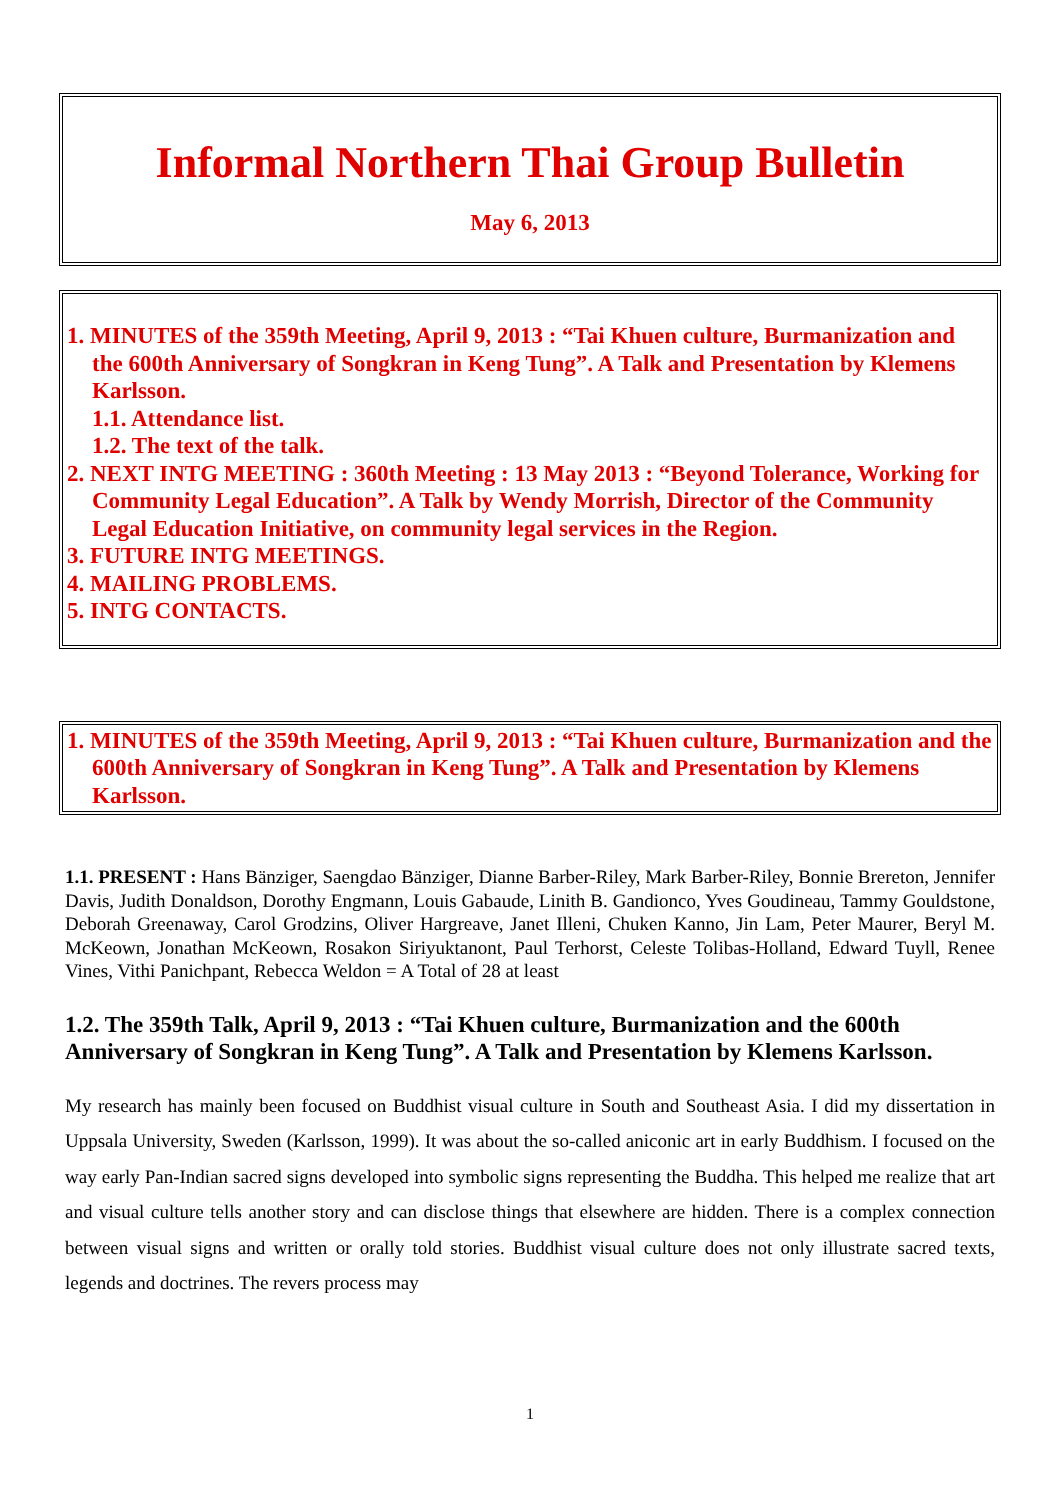Informal Northern Thai Group Bulletin
May 6, 2013
1. MINUTES of the 359th Meeting, April 9, 2013 : “Tai Khuen culture, Burmanization and the 600th Anniversary of Songkran in Keng Tung”. A Talk and Presentation by Klemens Karlsson.
1.1. Attendance list.
1.2. The text of the talk.
2. NEXT INTG MEETING : 360th Meeting : 13 May 2013 : “Beyond Tolerance, Working for Community Legal Education”. A Talk by Wendy Morrish, Director of the Community Legal Education Initiative, on community legal services in the Region.
3. FUTURE INTG MEETINGS.
4. MAILING PROBLEMS.
5. INTG CONTACTS.
1. MINUTES of the 359th Meeting, April 9, 2013 : “Tai Khuen culture, Burmanization and the 600th Anniversary of Songkran in Keng Tung”. A Talk and Presentation by Klemens Karlsson.
1.1. PRESENT : Hans Bänziger, Saengdao Bänziger, Dianne Barber-Riley, Mark Barber-Riley, Bonnie Brereton, Jennifer Davis, Judith Donaldson, Dorothy Engmann, Louis Gabaude, Linith B. Gandionco, Yves Goudineau, Tammy Gouldstone, Deborah Greenaway, Carol Grodzins, Oliver Hargreave, Janet Illeni, Chuken Kanno, Jin Lam, Peter Maurer, Beryl M. McKeown, Jonathan McKeown, Rosakon Siriyuktanont, Paul Terhorst, Celeste Tolibas-Holland, Edward Tuyll, Renee Vines, Vithi Panichpant, Rebecca Weldon = A Total of 28 at least
1.2. The 359th Talk, April 9, 2013 : “Tai Khuen culture, Burmanization and the 600th Anniversary of Songkran in Keng Tung”. A Talk and Presentation by Klemens Karlsson.
My research has mainly been focused on Buddhist visual culture in South and Southeast Asia. I did my dissertation in Uppsala University, Sweden (Karlsson, 1999). It was about the so-called aniconic art in early Buddhism. I focused on the way early Pan-Indian sacred signs developed into symbolic signs representing the Buddha. This helped me realize that art and visual culture tells another story and can disclose things that elsewhere are hidden. There is a complex connection between visual signs and written or orally told stories. Buddhist visual culture does not only illustrate sacred texts, legends and doctrines. The revers process may
1